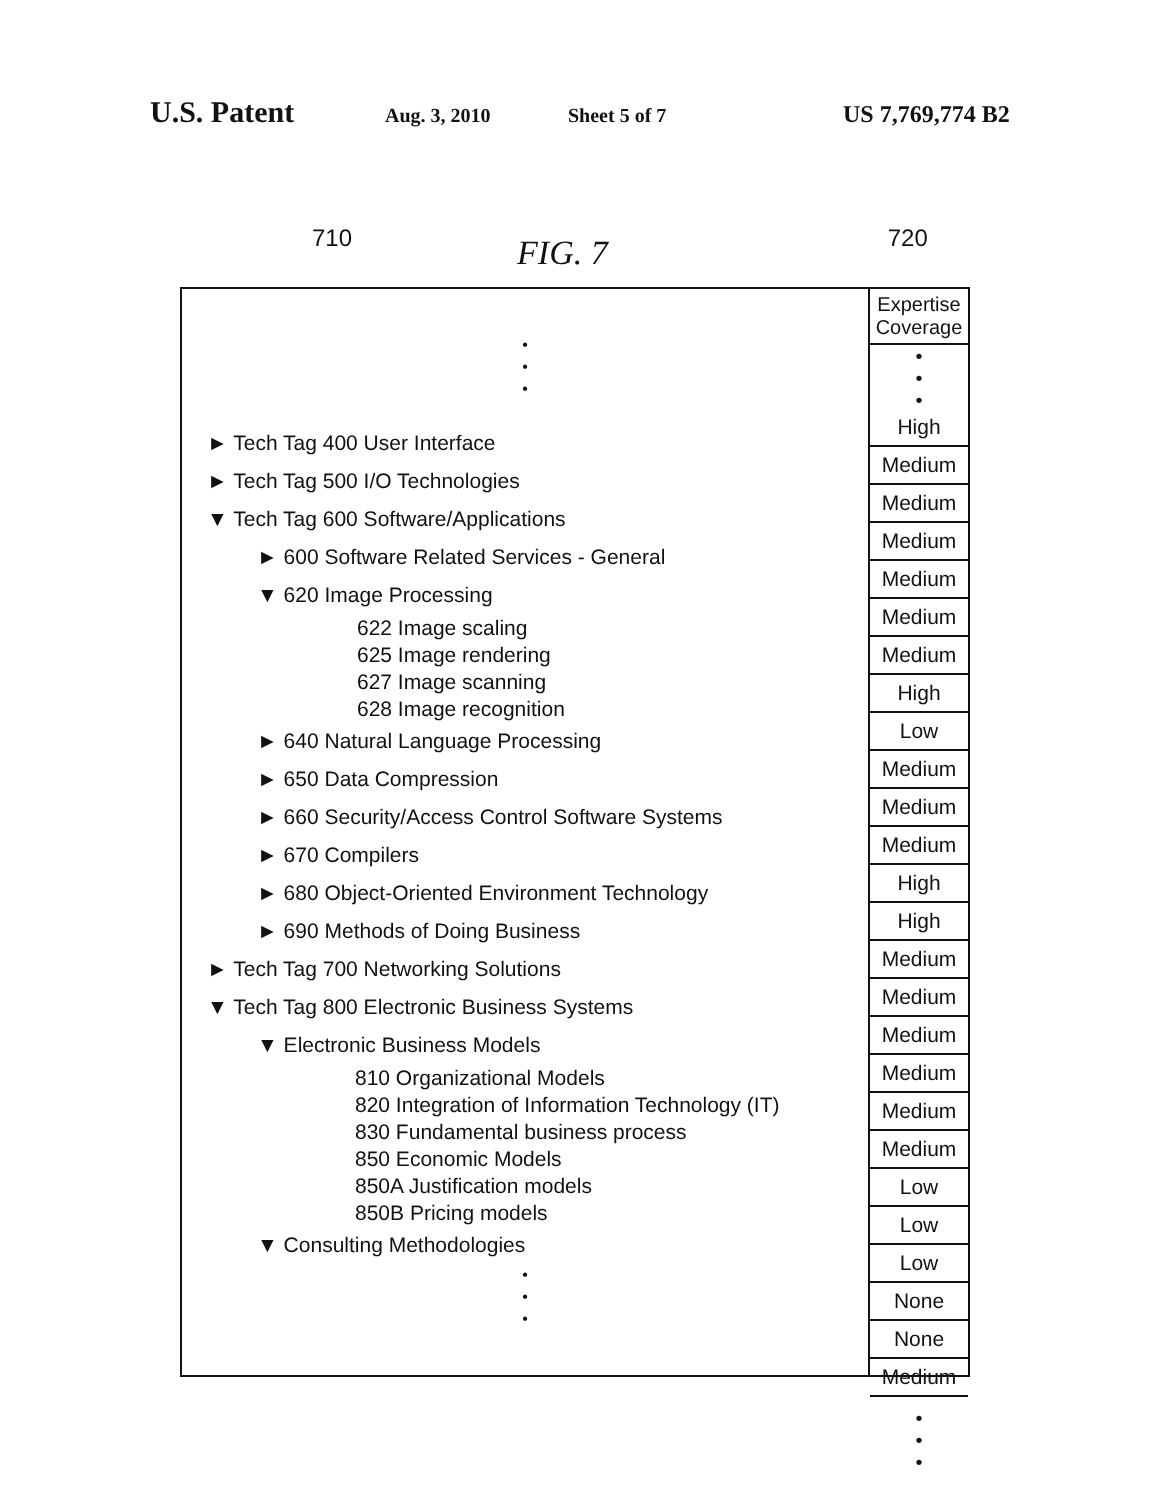U.S. Patent Aug. 3, 2010 Sheet 5 of 7 US 7,769,774 B2
710 FIG. 7 720
•
•
•
| ► Tech Tag 400 User Interface |
| ► Tech Tag 500 I/O Technologies |
| ▼ Tech Tag 600 Software/Applications |
| ► 600 Software Related Services - General |
| ▼ 620 Image Processing |
| 622 Image scaling |
| 625 Image rendering |
| 627 Image scanning |
| 628 Image recognition |
| ► 640 Natural Language Processing |
| ► 650 Data Compression |
| ► 660 Security/Access Control Software Systems |
| ► 670 Compilers |
| ► 680 Object-Oriented Environment Technology |
| ► 690 Methods of Doing Business |
| ► Tech Tag 700 Networking Solutions |
| ▼ Tech Tag 800 Electronic Business Systems |
| ▼ Electronic Business Models |
| 810 Organizational Models |
| 820 Integration of Information Technology (IT) |
| 830 Fundamental business process |
| 850 Economic Models |
| 850A Justification models |
| 850B Pricing models |
| ▼ Consulting Methodologies |
•
•
•
Expertise Coverage
•
•
•
| High |
| Medium |
| Medium |
| Medium |
| Medium |
| Medium |
| Medium |
| High |
| Low |
| Medium |
| Medium |
| Medium |
| High |
| High |
| Medium |
| Medium |
| Medium |
| Medium |
| Medium |
| Medium |
| Low |
| Low |
| Low |
| None |
| None |
| Medium |
•
•
•